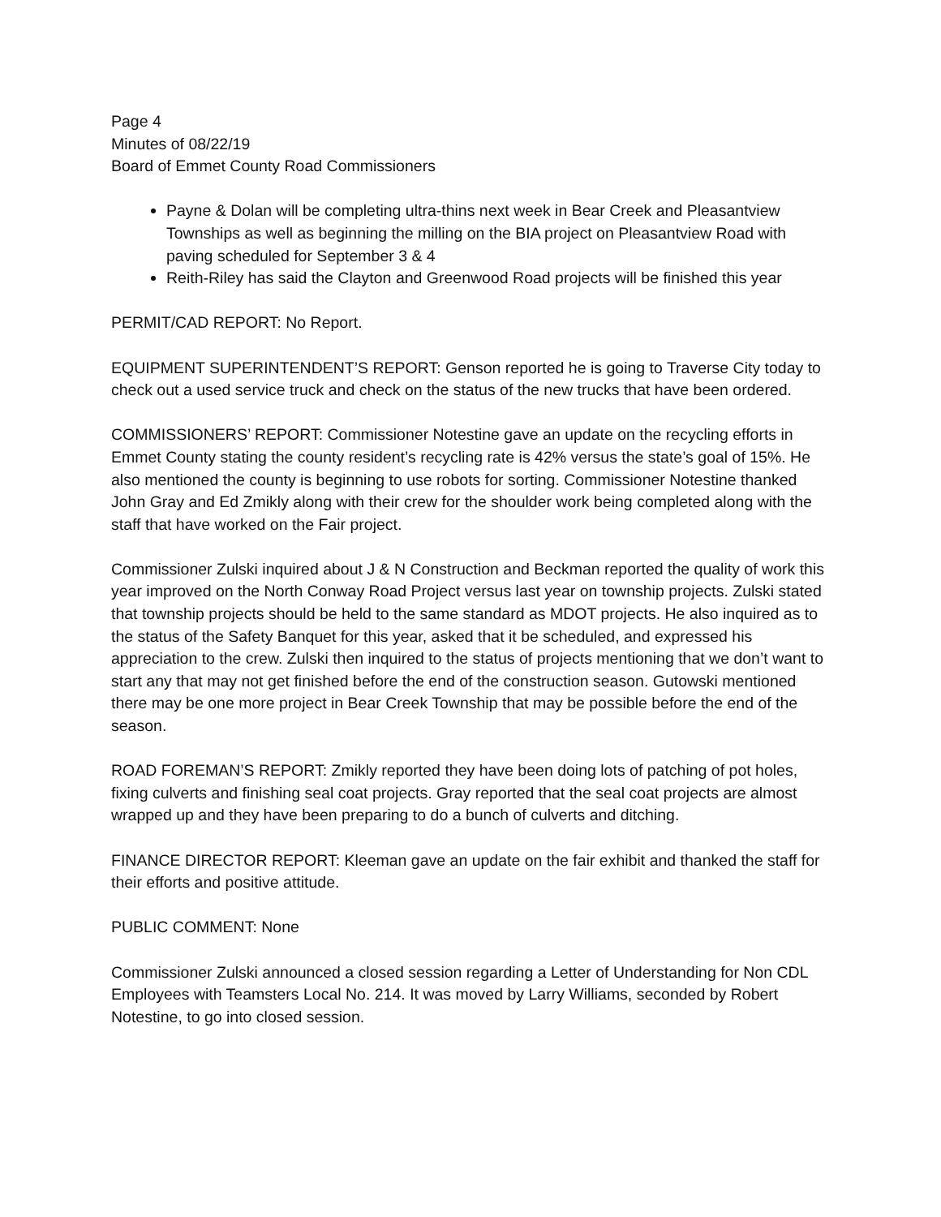Page 4
Minutes of 08/22/19
Board of Emmet County Road Commissioners
Payne & Dolan will be completing ultra-thins next week in Bear Creek and Pleasantview Townships as well as beginning the milling on the BIA project on Pleasantview Road with paving scheduled for September 3 & 4
Reith-Riley has said the Clayton and Greenwood Road projects will be finished this year
PERMIT/CAD REPORT: No Report.
EQUIPMENT SUPERINTENDENT’S REPORT: Genson reported he is going to Traverse City today to check out a used service truck and check on the status of the new trucks that have been ordered.
COMMISSIONERS’ REPORT: Commissioner Notestine gave an update on the recycling efforts in Emmet County stating the county resident’s recycling rate is 42% versus the state’s goal of 15%. He also mentioned the county is beginning to use robots for sorting. Commissioner Notestine thanked John Gray and Ed Zmikly along with their crew for the shoulder work being completed along with the staff that have worked on the Fair project.
Commissioner Zulski inquired about J & N Construction and Beckman reported the quality of work this year improved on the North Conway Road Project versus last year on township projects. Zulski stated that township projects should be held to the same standard as MDOT projects. He also inquired as to the status of the Safety Banquet for this year, asked that it be scheduled, and expressed his appreciation to the crew. Zulski then inquired to the status of projects mentioning that we don’t want to start any that may not get finished before the end of the construction season. Gutowski mentioned there may be one more project in Bear Creek Township that may be possible before the end of the season.
ROAD FOREMAN’S REPORT: Zmikly reported they have been doing lots of patching of pot holes, fixing culverts and finishing seal coat projects. Gray reported that the seal coat projects are almost wrapped up and they have been preparing to do a bunch of culverts and ditching.
FINANCE DIRECTOR REPORT: Kleeman gave an update on the fair exhibit and thanked the staff for their efforts and positive attitude.
PUBLIC COMMENT: None
Commissioner Zulski announced a closed session regarding a Letter of Understanding for Non CDL Employees with Teamsters Local No. 214. It was moved by Larry Williams, seconded by Robert Notestine, to go into closed session.